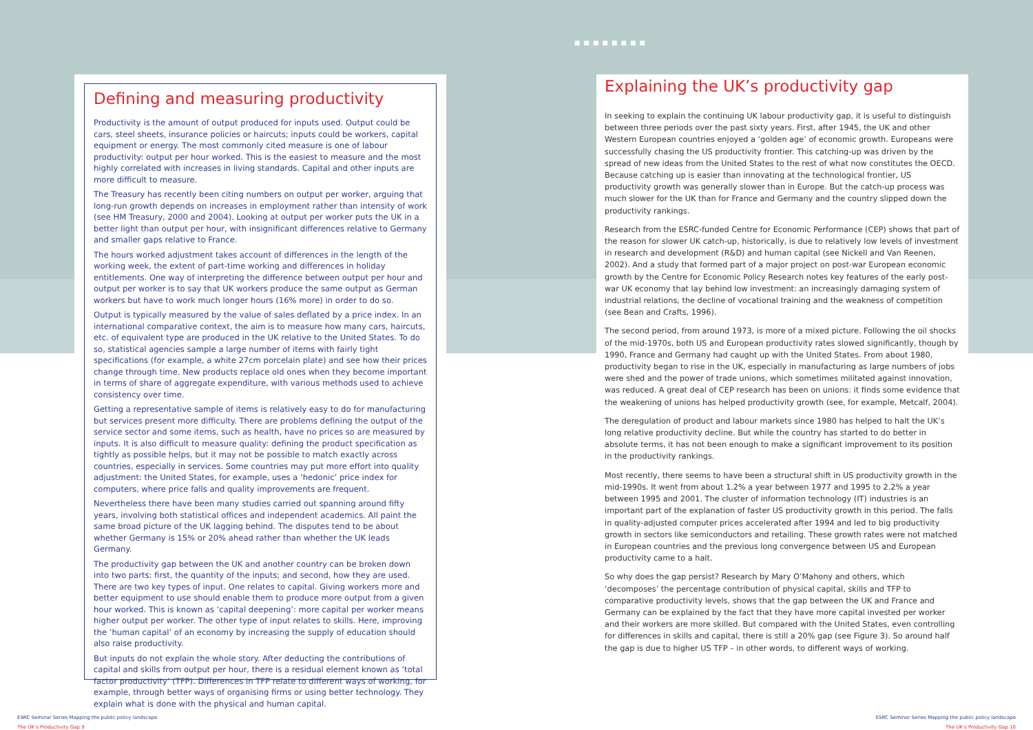■■■■■■■■
Defining and measuring productivity
Productivity is the amount of output produced for inputs used. Output could be cars, steel sheets, insurance policies or haircuts; inputs could be workers, capital equipment or energy. The most commonly cited measure is one of labour productivity: output per hour worked. This is the easiest to measure and the most highly correlated with increases in living standards. Capital and other inputs are more difficult to measure.
The Treasury has recently been citing numbers on output per worker, arguing that long-run growth depends on increases in employment rather than intensity of work (see HM Treasury, 2000 and 2004). Looking at output per worker puts the UK in a better light than output per hour, with insignificant differences relative to Germany and smaller gaps relative to France.
The hours worked adjustment takes account of differences in the length of the working week, the extent of part-time working and differences in holiday entitlements. One way of interpreting the difference between output per hour and output per worker is to say that UK workers produce the same output as German workers but have to work much longer hours (16% more) in order to do so.
Output is typically measured by the value of sales deflated by a price index. In an international comparative context, the aim is to measure how many cars, haircuts, etc. of equivalent type are produced in the UK relative to the United States. To do so, statistical agencies sample a large number of items with fairly tight specifications (for example, a white 27cm porcelain plate) and see how their prices change through time. New products replace old ones when they become important in terms of share of aggregate expenditure, with various methods used to achieve consistency over time.
Getting a representative sample of items is relatively easy to do for manufacturing but services present more difficulty. There are problems defining the output of the service sector and some items, such as health, have no prices so are measured by inputs. It is also difficult to measure quality: defining the product specification as tightly as possible helps, but it may not be possible to match exactly across countries, especially in services. Some countries may put more effort into quality adjustment: the United States, for example, uses a ‘hedonic’ price index for computers, where price falls and quality improvements are frequent.
Nevertheless there have been many studies carried out spanning around fifty years, involving both statistical offices and independent academics. All paint the same broad picture of the UK lagging behind. The disputes tend to be about whether Germany is 15% or 20% ahead rather than whether the UK leads Germany.
The productivity gap between the UK and another country can be broken down into two parts: first, the quantity of the inputs; and second, how they are used. There are two key types of input. One relates to capital. Giving workers more and better equipment to use should enable them to produce more output from a given hour worked. This is known as ‘capital deepening’: more capital per worker means higher output per worker. The other type of input relates to skills. Here, improving the ‘human capital’ of an economy by increasing the supply of education should also raise productivity.
But inputs do not explain the whole story. After deducting the contributions of capital and skills from output per hour, there is a residual element known as ‘total factor productivity’ (TFP). Differences in TFP relate to different ways of working, for example, through better ways of organising firms or using better technology. They explain what is done with the physical and human capital.
Explaining the UK’s productivity gap
In seeking to explain the continuing UK labour productivity gap, it is useful to distinguish between three periods over the past sixty years. First, after 1945, the UK and other Western European countries enjoyed a ‘golden age’ of economic growth. Europeans were successfully chasing the US productivity frontier. This catching-up was driven by the spread of new ideas from the United States to the rest of what now constitutes the OECD. Because catching up is easier than innovating at the technological frontier, US productivity growth was generally slower than in Europe. But the catch-up process was much slower for the UK than for France and Germany and the country slipped down the productivity rankings.
Research from the ESRC-funded Centre for Economic Performance (CEP) shows that part of the reason for slower UK catch-up, historically, is due to relatively low levels of investment in research and development (R&D) and human capital (see Nickell and Van Reenen, 2002). And a study that formed part of a major project on post-war European economic growth by the Centre for Economic Policy Research notes key features of the early post-war UK economy that lay behind low investment: an increasingly damaging system of industrial relations, the decline of vocational training and the weakness of competition (see Bean and Crafts, 1996).
The second period, from around 1973, is more of a mixed picture. Following the oil shocks of the mid-1970s, both US and European productivity rates slowed significantly, though by 1990, France and Germany had caught up with the United States. From about 1980, productivity began to rise in the UK, especially in manufacturing as large numbers of jobs were shed and the power of trade unions, which sometimes militated against innovation, was reduced. A great deal of CEP research has been on unions: it finds some evidence that the weakening of unions has helped productivity growth (see, for example, Metcalf, 2004).
The deregulation of product and labour markets since 1980 has helped to halt the UK’s long relative productivity decline. But while the country has started to do better in absolute terms, it has not been enough to make a significant improvement to its position in the productivity rankings.
Most recently, there seems to have been a structural shift in US productivity growth in the mid-1990s. It went from about 1.2% a year between 1977 and 1995 to 2.2% a year between 1995 and 2001. The cluster of information technology (IT) industries is an important part of the explanation of faster US productivity growth in this period. The falls in quality-adjusted computer prices accelerated after 1994 and led to big productivity growth in sectors like semiconductors and retailing. These growth rates were not matched in European countries and the previous long convergence between US and European productivity came to a halt.
So why does the gap persist? Research by Mary O’Mahony and others, which ‘decomposes’ the percentage contribution of physical capital, skills and TFP to comparative productivity levels, shows that the gap between the UK and France and Germany can be explained by the fact that they have more capital invested per worker and their workers are more skilled. But compared with the United States, even controlling for differences in skills and capital, there is still a 20% gap (see Figure 3). So around half the gap is due to higher US TFP – in other words, to different ways of working.
ESRC Seminar Series Mapping the public policy landscape
The UK’s Productivity Gap 9
ESRC Seminar Series Mapping the public policy landscape
The UK’s Productivity Gap 10